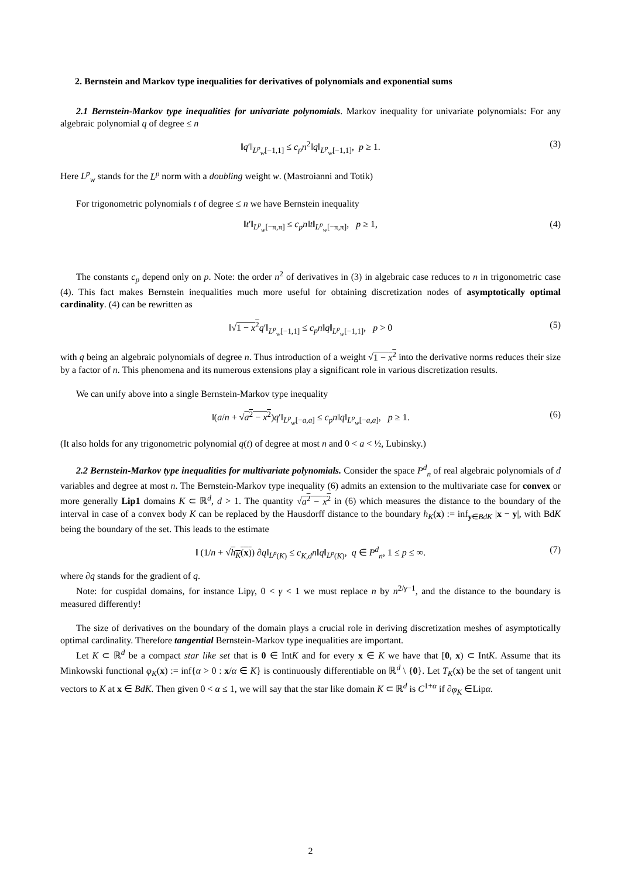2. Bernstein and Markov type inequalities for derivatives of polynomials and exponential sums
2.1 Bernstein-Markov type inequalities for univariate polynomials. Markov inequality for univariate polynomials: For any algebraic polynomial q of degree ≤ n
‖q′‖<sub>L<sup>p</sup><sub>w</sub>[−1,1]</sub> ≤ c<sub>p</sub>n<sup>2</sup>‖q‖<sub>L<sup>p</sup><sub>w</sub>[−1,1]</sub>, p ≥ 1. (3)
Here L<sup>p</sup><sub>w</sub> stands for the L<sup>p</sup> norm with a doubling weight w. (Mastroianni and Totik)
For trigonometric polynomials t of degree ≤ n we have Bernstein inequality
‖t′‖<sub>L<sup>p</sup><sub>w</sub>[−π,π]</sub> ≤ c<sub>p</sub>n‖t‖<sub>L<sup>p</sup><sub>w</sub>[−π,π]</sub>, p ≥ 1, (4)
The constants c<sub>p</sub> depend only on p. Note: the order n<sup>2</sup> of derivatives in (3) in algebraic case reduces to n in trigonometric case (4). This fact makes Bernstein inequalities much more useful for obtaining discretization nodes of asymptotically optimal cardinality. (4) can be rewritten as
‖√1 − x<sup>2</sup> q′‖<sub>L<sup>p</sup><sub>w</sub>[−1,1]</sub> ≤ c<sub>p</sub>n‖q‖<sub>L<sup>p</sup><sub>w</sub>[−1,1]</sub>, p > 0 (5)
with q being an algebraic polynomials of degree n. Thus introduction of a weight √1 − x<sup>2</sup> into the derivative norms reduces their size by a factor of n. This phenomena and its numerous extensions play a significant role in various discretization results.
We can unify above into a single Bernstein-Markov type inequality
‖(a/n + √a<sup>2</sup> − x<sup>2</sup>)q′‖<sub>L<sup>p</sup><sub>w</sub>[−a,a]</sub> ≤ c<sub>p</sub>n‖q‖<sub>L<sup>p</sup><sub>w</sub>[−a,a]</sub>, p ≥ 1. (6)
(It also holds for any trigonometric polynomial q(t) of degree at most n and 0 < a < ½, Lubinsky.)
2.2 Bernstein-Markov type inequalities for multivariate polynomials. Consider the space P<sup>d</sup><sub>n</sub> of real algebraic polynomials of d variables and degree at most n. The Bernstein-Markov type inequality (6) admits an extension to the multivariate case for convex or more generally Lip1 domains K ⊂ ℝ<sup>d</sup>, d > 1. The quantity √a<sup>2</sup> − x<sup>2</sup> in (6) which measures the distance to the boundary of the interval in case of a convex body K can be replaced by the Hausdorff distance to the boundary h<sub>K</sub>(x) := inf<sub>y∈BdK</sub> |x − y|, with BdK being the boundary of the set. This leads to the estimate
‖ (1/n + √h<sub>K</sub>(x)) ∂q‖<sub>L<sup>p</sup>(K)</sub> ≤ c<sub>K,d</sub>n‖q‖<sub>L<sup>p</sup>(K)</sub>, q ∈ P<sup>d</sup><sub>n</sub>, 1 ≤ p ≤ ∞. (7)
where ∂q stands for the gradient of q.
Note: for cuspidal domains, for instance Lipγ, 0 < γ < 1 we must replace n by n<sup>2/γ−1</sup>, and the distance to the boundary is measured differently!
The size of derivatives on the boundary of the domain plays a crucial role in deriving discretization meshes of asymptotically optimal cardinality. Therefore tangential Bernstein-Markov type inequalities are important.
Let K ⊂ ℝ<sup>d</sup> be a compact star like set that is 0 ∈ IntK and for every x ∈ K we have that [0, x) ⊂ IntK. Assume that its Minkowski functional φ<sub>K</sub>(x) := inf{α > 0 : x/α ∈ K} is continuously differentiable on ℝ<sup>d</sup> \ {0}. Let T<sub>K</sub>(x) be the set of tangent unit vectors to K at x ∈ BdK. Then given 0 < α ≤ 1, we will say that the star like domain K ⊂ ℝ<sup>d</sup> is C<sup>1+α</sup> if ∂φ<sub>K</sub> ∈Lipα.
2